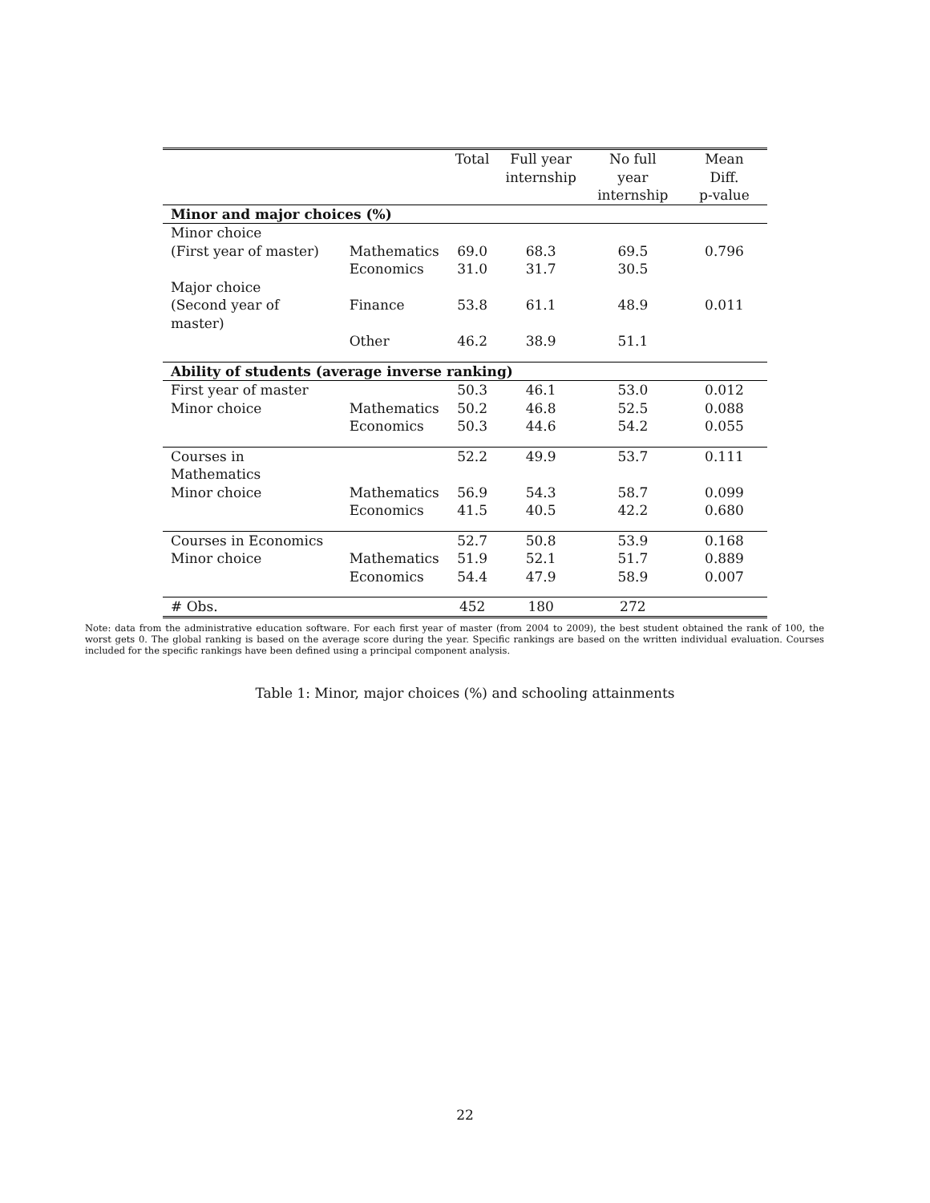| | | Total | Full year internship | No full year internship | Mean Diff. p-value |
| --- | --- | --- | --- | --- | --- |
| Minor and major choices (%) | | | | | |
| Minor choice | | | | | |
| (First year of master) | Mathematics | 69.0 | 68.3 | 69.5 | 0.796 |
| | Economics | 31.0 | 31.7 | 30.5 | |
| Major choice | | | | | |
| (Second year of master) | Finance | 53.8 | 61.1 | 48.9 | 0.011 |
| | Other | 46.2 | 38.9 | 51.1 | |
| Ability of students (average inverse ranking) | | | | | |
| First year of master | | 50.3 | 46.1 | 53.0 | 0.012 |
| Minor choice | Mathematics | 50.2 | 46.8 | 52.5 | 0.088 |
| | Economics | 50.3 | 44.6 | 54.2 | 0.055 |
| Courses in Mathematics | | 52.2 | 49.9 | 53.7 | 0.111 |
| Minor choice | Mathematics | 56.9 | 54.3 | 58.7 | 0.099 |
| | Economics | 41.5 | 40.5 | 42.2 | 0.680 |
| Courses in Economics | | 52.7 | 50.8 | 53.9 | 0.168 |
| Minor choice | Mathematics | 51.9 | 52.1 | 51.7 | 0.889 |
| | Economics | 54.4 | 47.9 | 58.9 | 0.007 |
| # Obs. | | 452 | 180 | 272 | |
Note: data from the administrative education software. For each first year of master (from 2004 to 2009), the best student obtained the rank of 100, the worst gets 0. The global ranking is based on the average score during the year. Specific rankings are based on the written individual evaluation. Courses included for the specific rankings have been defined using a principal component analysis.
Table 1: Minor, major choices (%) and schooling attainments
22